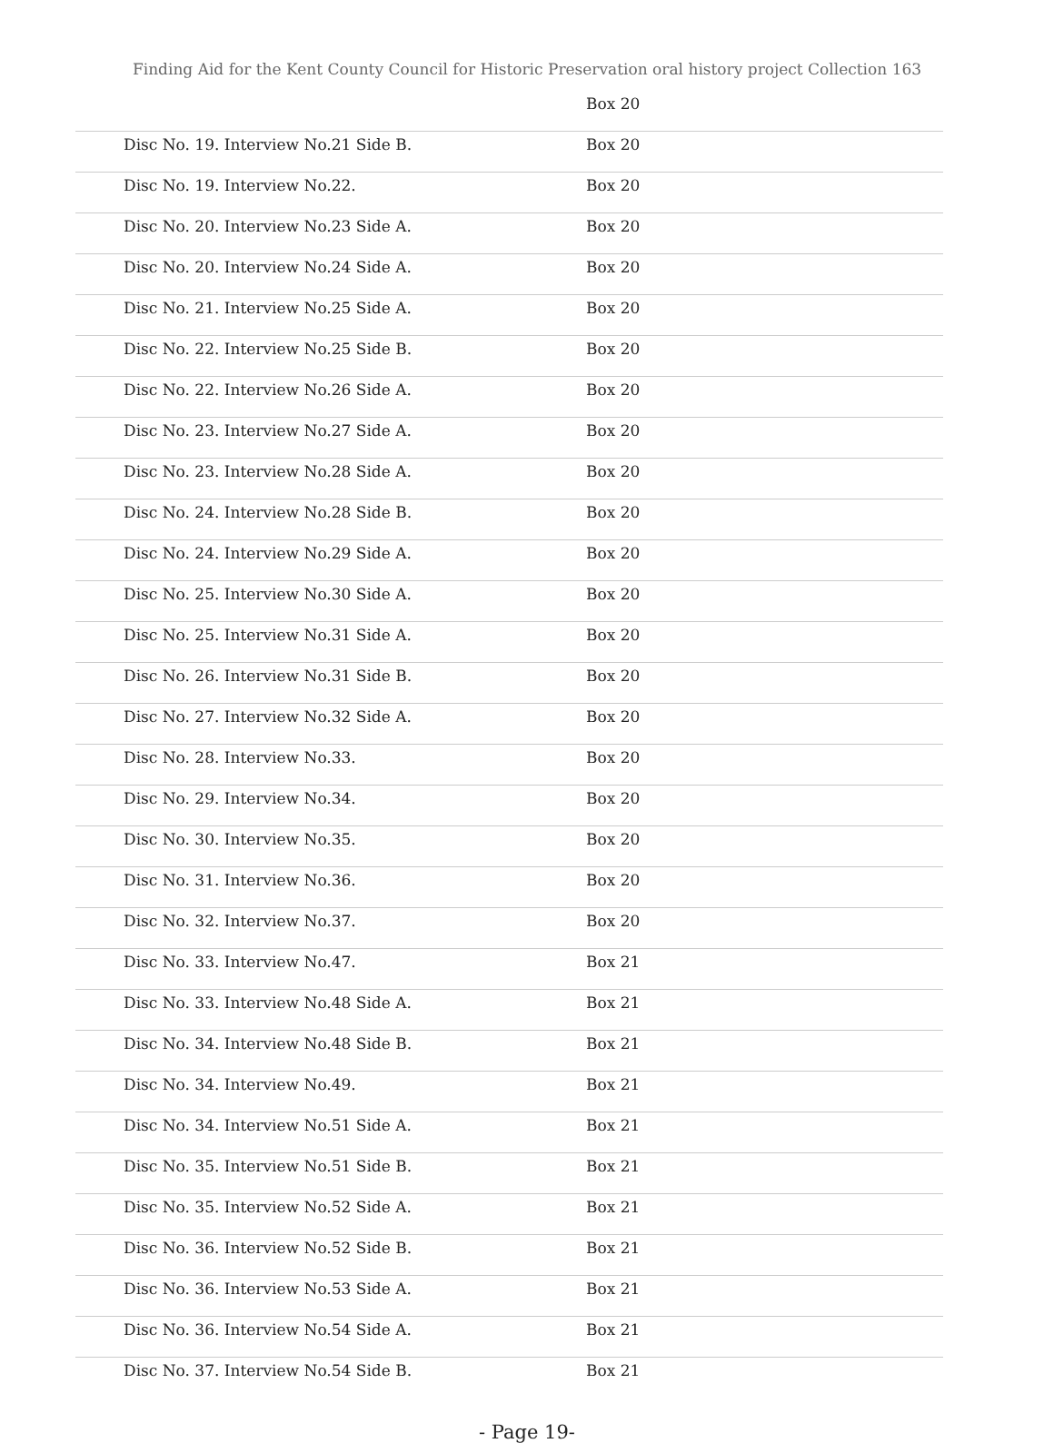Finding Aid for the Kent County Council for Historic Preservation oral history project Collection 163
| | Box 20 |
| Disc No. 19. Interview No.21 Side B. | Box 20 |
| Disc No. 19. Interview No.22. | Box 20 |
| Disc No. 20. Interview No.23 Side A. | Box 20 |
| Disc No. 20. Interview No.24 Side A. | Box 20 |
| Disc No. 21. Interview No.25 Side A. | Box 20 |
| Disc No. 22. Interview No.25 Side B. | Box 20 |
| Disc No. 22. Interview No.26 Side A. | Box 20 |
| Disc No. 23. Interview No.27 Side A. | Box 20 |
| Disc No. 23. Interview No.28 Side A. | Box 20 |
| Disc No. 24. Interview No.28 Side B. | Box 20 |
| Disc No. 24. Interview No.29 Side A. | Box 20 |
| Disc No. 25. Interview No.30 Side A. | Box 20 |
| Disc No. 25. Interview No.31 Side A. | Box 20 |
| Disc No. 26. Interview No.31 Side B. | Box 20 |
| Disc No. 27. Interview No.32 Side A. | Box 20 |
| Disc No. 28. Interview No.33. | Box 20 |
| Disc No. 29. Interview No.34. | Box 20 |
| Disc No. 30. Interview No.35. | Box 20 |
| Disc No. 31. Interview No.36. | Box 20 |
| Disc No. 32. Interview No.37. | Box 20 |
| Disc No. 33. Interview No.47. | Box 21 |
| Disc No. 33. Interview No.48 Side A. | Box 21 |
| Disc No. 34. Interview No.48 Side B. | Box 21 |
| Disc No. 34. Interview No.49. | Box 21 |
| Disc No. 34. Interview No.51 Side A. | Box 21 |
| Disc No. 35. Interview No.51 Side B. | Box 21 |
| Disc No. 35. Interview No.52 Side A. | Box 21 |
| Disc No. 36. Interview No.52 Side B. | Box 21 |
| Disc No. 36. Interview No.53 Side A. | Box 21 |
| Disc No. 36. Interview No.54 Side A. | Box 21 |
| Disc No. 37. Interview No.54 Side B. | Box 21 |
- Page 19-